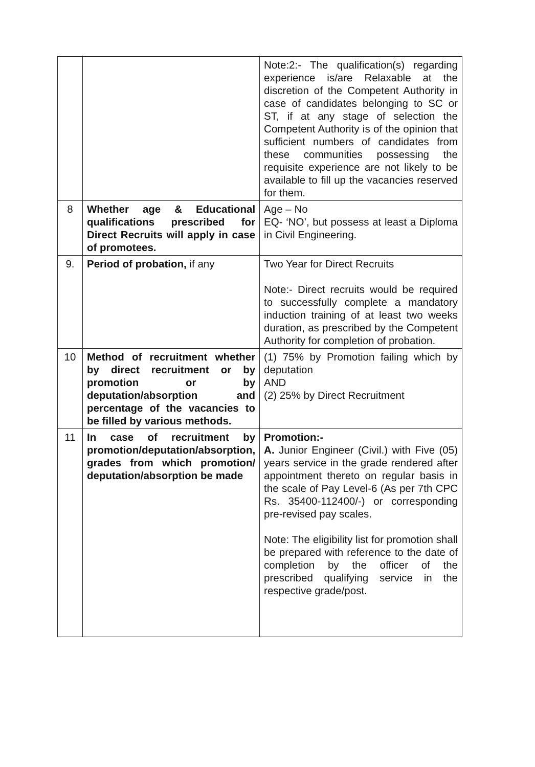| | | Note:2:- The qualification(s) regarding experience is/are Relaxable at the discretion of the Competent Authority in case of candidates belonging to SC or ST, if at any stage of selection the Competent Authority is of the opinion that sufficient numbers of candidates from these communities possessing the requisite experience are not likely to be available to fill up the vacancies reserved for them. |
| 8 | Whether age & Educational qualifications prescribed for Direct Recruits will apply in case of promotees. | Age – No EQ- ‘NO’, but possess at least a Diploma in Civil Engineering. |
| 9. | Period of probation, if any | Two Year for Direct Recruits Note:- Direct recruits would be required to successfully complete a mandatory induction training of at least two weeks duration, as prescribed by the Competent Authority for completion of probation. |
| 10 | Method of recruitment whether by direct recruitment or by promotion or by deputation/absorption and percentage of the vacancies to be filled by various methods. | (1) 75% by Promotion failing which by deputation AND (2) 25% by Direct Recruitment |
| 11 | In case of recruitment by promotion/deputation/absorption, grades from which promotion/ deputation/absorption be made | Promotion:- A. Junior Engineer (Civil.) with Five (05) years service in the grade rendered after appointment thereto on regular basis in the scale of Pay Level-6 (As per 7th CPC Rs. 35400-112400/-) or corresponding pre-revised pay scales. Note: The eligibility list for promotion shall be prepared with reference to the date of completion by the officer of the prescribed qualifying service in the respective grade/post. |